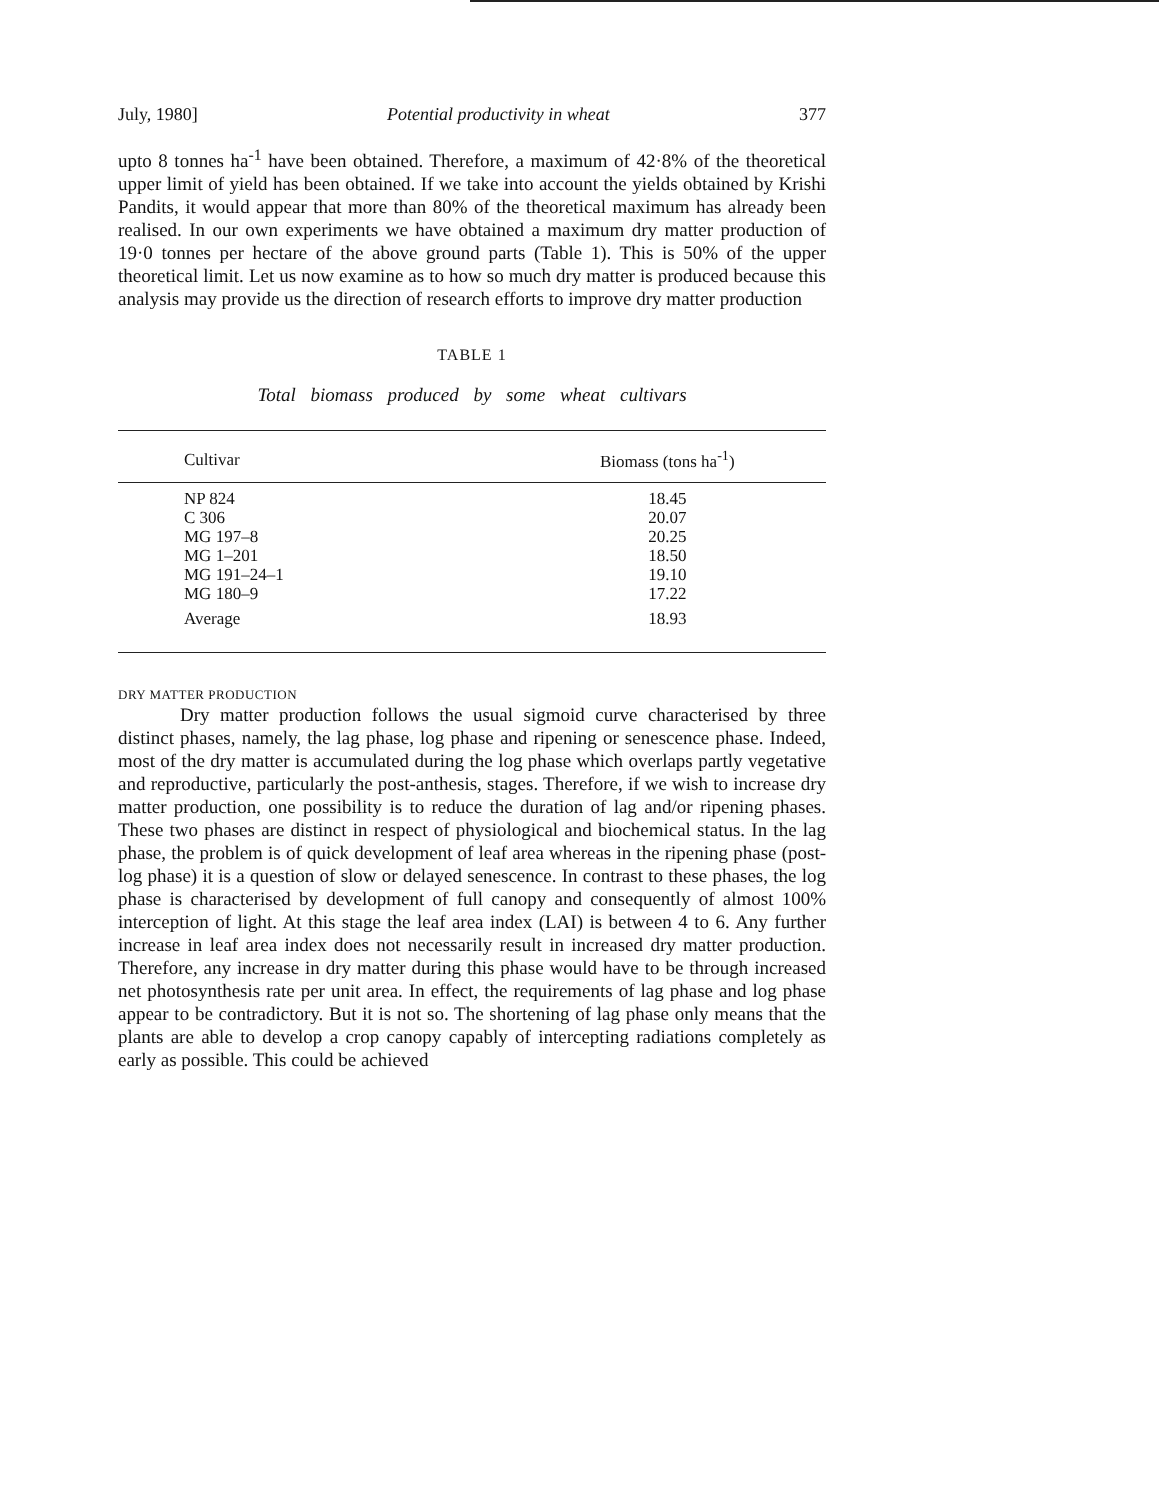July, 1980] Potential productivity in wheat 377
upto 8 tonnes ha<sup>-1</sup> have been obtained. Therefore, a maximum of 42·8% of the theoretical upper limit of yield has been obtained. If we take into account the yields obtained by Krishi Pandits, it would appear that more than 80% of the theoretical maximum has already been realised. In our own experiments we have obtained a maximum dry matter production of 19·0 tonnes per hectare of the above ground parts (Table 1). This is 50% of the upper theoretical limit. Let us now examine as to how so much dry matter is produced because this analysis may provide us the direction of research efforts to improve dry matter production
TABLE 1
Total biomass produced by some wheat cultivars
| Cultivar | Biomass (tons ha<sup>-1</sup>) |
| --- | --- |
| NP 824 | 18.45 |
| C 306 | 20.07 |
| MG 197–8 | 20.25 |
| MG 1–201 | 18.50 |
| MG 191–24–1 | 19.10 |
| MG 180–9 | 17.22 |
| Average | 18.93 |
DRY MATTER PRODUCTION
Dry matter production follows the usual sigmoid curve characterised by three distinct phases, namely, the lag phase, log phase and ripening or senescence phase. Indeed, most of the dry matter is accumulated during the log phase which overlaps partly vegetative and reproductive, particularly the post-anthesis, stages. Therefore, if we wish to increase dry matter production, one possibility is to reduce the duration of lag and/or ripening phases. These two phases are distinct in respect of physiological and biochemical status. In the lag phase, the problem is of quick development of leaf area whereas in the ripening phase (post-log phase) it is a question of slow or delayed senescence. In contrast to these phases, the log phase is characterised by development of full canopy and consequently of almost 100% interception of light. At this stage the leaf area index (LAI) is between 4 to 6. Any further increase in leaf area index does not necessarily result in increased dry matter production. Therefore, any increase in dry matter during this phase would have to be through increased net photosynthesis rate per unit area. In effect, the requirements of lag phase and log phase appear to be contradictory. But it is not so. The shortening of lag phase only means that the plants are able to develop a crop canopy capably of intercepting radiations completely as early as possible. This could be achieved